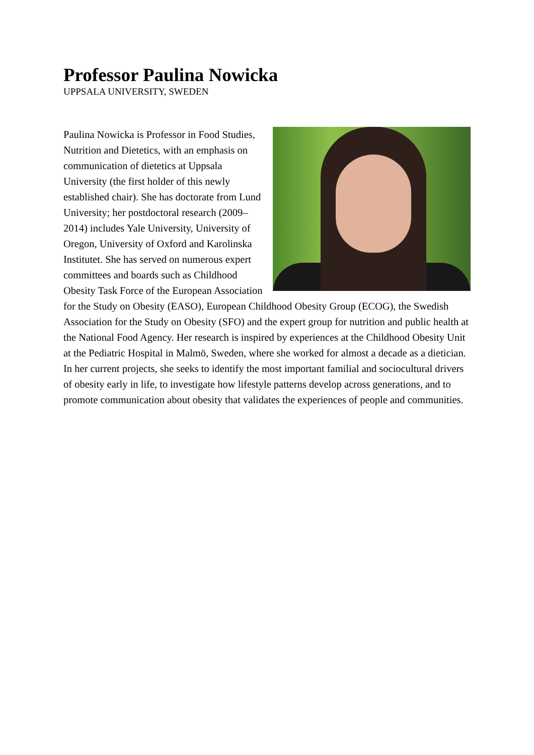Professor Paulina Nowicka
UPPSALA UNIVERSITY, SWEDEN
Paulina Nowicka is Professor in Food Studies, Nutrition and Dietetics, with an emphasis on communication of dietetics at Uppsala University (the first holder of this newly established chair). She has doctorate from Lund University; her postdoctoral research (2009–2014) includes Yale University, University of Oregon, University of Oxford and Karolinska Institutet. She has served on numerous expert committees and boards such as Childhood Obesity Task Force of the European Association for the Study on Obesity (EASO), European Childhood Obesity Group (ECOG), the Swedish Association for the Study on Obesity (SFO) and the expert group for nutrition and public health at the National Food Agency. Her research is inspired by experiences at the Childhood Obesity Unit at the Pediatric Hospital in Malmö, Sweden, where she worked for almost a decade as a dietician. In her current projects, she seeks to identify the most important familial and sociocultural drivers of obesity early in life, to investigate how lifestyle patterns develop across generations, and to promote communication about obesity that validates the experiences of people and communities.